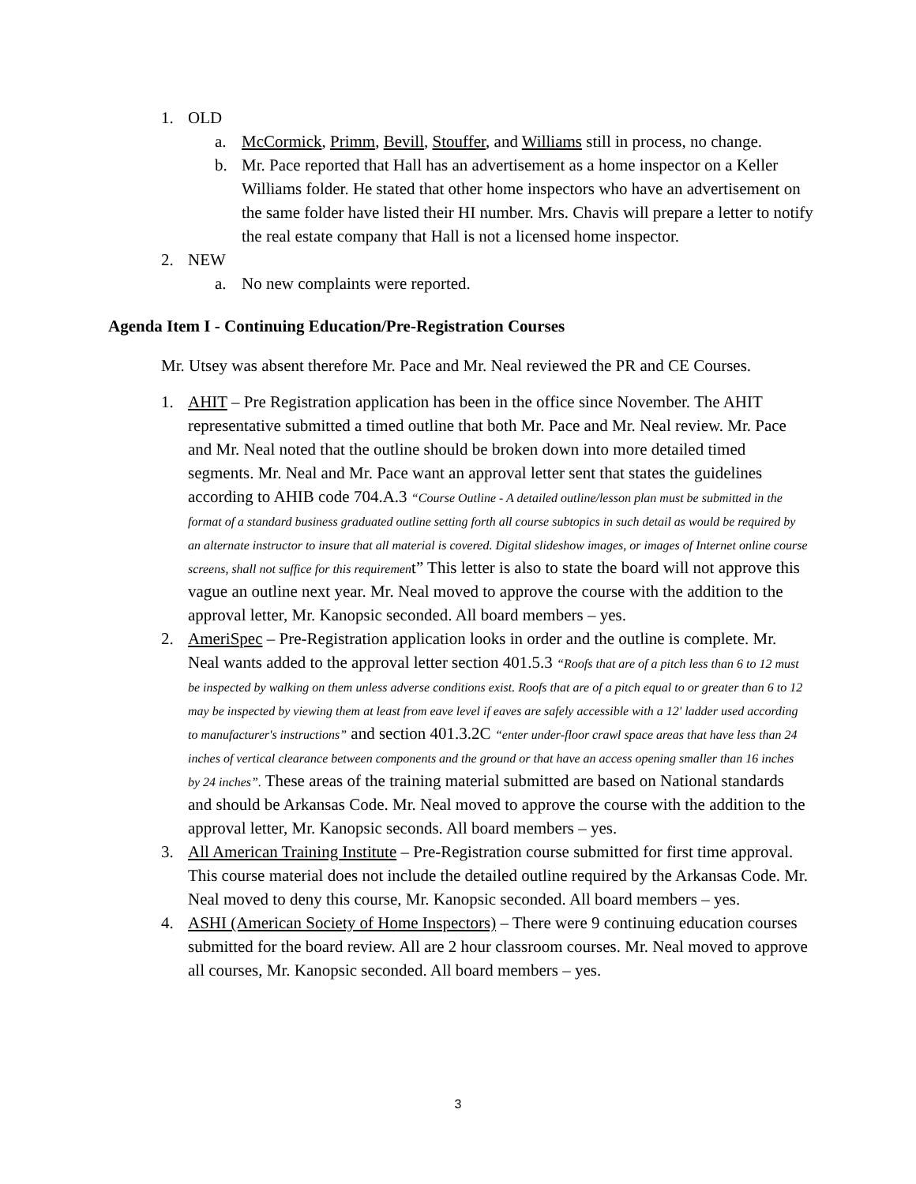1. OLD
a. McCormick, Primm, Bevill, Stouffer, and Williams still in process, no change.
b. Mr. Pace reported that Hall has an advertisement as a home inspector on a Keller Williams folder. He stated that other home inspectors who have an advertisement on the same folder have listed their HI number. Mrs. Chavis will prepare a letter to notify the real estate company that Hall is not a licensed home inspector.
2. NEW
a. No new complaints were reported.
Agenda Item I - Continuing Education/Pre-Registration Courses
Mr. Utsey was absent therefore Mr. Pace and Mr. Neal reviewed the PR and CE Courses.
1. AHIT – Pre Registration application has been in the office since November. The AHIT representative submitted a timed outline that both Mr. Pace and Mr. Neal review. Mr. Pace and Mr. Neal noted that the outline should be broken down into more detailed timed segments. Mr. Neal and Mr. Pace want an approval letter sent that states the guidelines according to AHIB code 704.A.3 “Course Outline - A detailed outline/lesson plan must be submitted in the format of a standard business graduated outline setting forth all course subtopics in such detail as would be required by an alternate instructor to insure that all material is covered. Digital slideshow images, or images of Internet online course screens, shall not suffice for this requirement” This letter is also to state the board will not approve this vague an outline next year. Mr. Neal moved to approve the course with the addition to the approval letter, Mr. Kanopsic seconded. All board members – yes.
2. AmeriSpec – Pre-Registration application looks in order and the outline is complete. Mr. Neal wants added to the approval letter section 401.5.3 “Roofs that are of a pitch less than 6 to 12 must be inspected by walking on them unless adverse conditions exist. Roofs that are of a pitch equal to or greater than 6 to 12 may be inspected by viewing them at least from eave level if eaves are safely accessible with a 12' ladder used according to manufacturer's instructions” and section 401.3.2C “enter under-floor crawl space areas that have less than 24 inches of vertical clearance between components and the ground or that have an access opening smaller than 16 inches by 24 inches”. These areas of the training material submitted are based on National standards and should be Arkansas Code. Mr. Neal moved to approve the course with the addition to the approval letter, Mr. Kanopsic seconds. All board members – yes.
3. All American Training Institute – Pre-Registration course submitted for first time approval. This course material does not include the detailed outline required by the Arkansas Code. Mr. Neal moved to deny this course, Mr. Kanopsic seconded. All board members – yes.
4. ASHI (American Society of Home Inspectors) – There were 9 continuing education courses submitted for the board review. All are 2 hour classroom courses. Mr. Neal moved to approve all courses, Mr. Kanopsic seconded. All board members – yes.
3